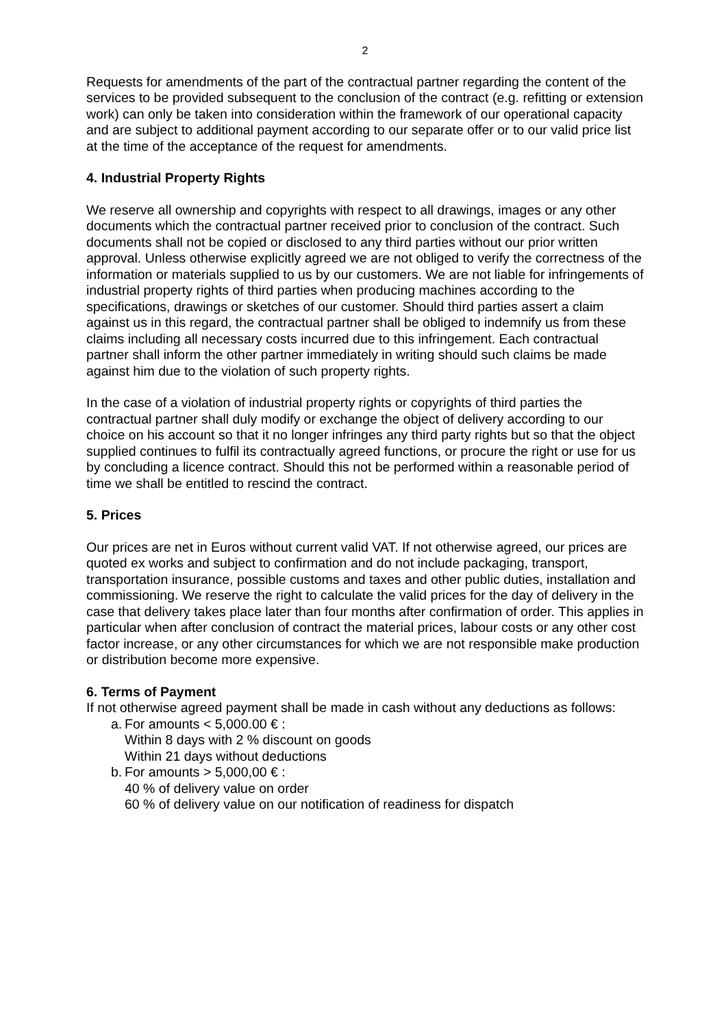2
Requests for amendments of the part of the contractual partner regarding the content of the services to be provided subsequent to the conclusion of the contract (e.g. refitting or extension work) can only be taken into consideration within the framework of our operational capacity and are subject to additional payment according to our separate offer or to our valid price list at the time of the acceptance of the request for amendments.
4. Industrial Property Rights
We reserve all ownership and copyrights with respect to all drawings, images or any other documents which the contractual partner received prior to conclusion of the contract. Such documents shall not be copied or disclosed to any third parties without our prior written approval. Unless otherwise explicitly agreed we are not obliged to verify the correctness of the information or materials supplied to us by our customers. We are not liable for infringements of industrial property rights of third parties when producing machines according to the specifications, drawings or sketches of our customer. Should third parties assert a claim against us in this regard, the contractual partner shall be obliged to indemnify us from these claims including all necessary costs incurred due to this infringement. Each contractual partner shall inform the other partner immediately in writing should such claims be made against him due to the violation of such property rights.
In the case of a violation of industrial property rights or copyrights of third parties the contractual partner shall duly modify or exchange the object of delivery according to our choice on his account so that it no longer infringes any third party rights but so that the object supplied continues to fulfil its contractually agreed functions, or procure the right or use for us by concluding a licence contract. Should this not be performed within a reasonable period of time we shall be entitled to rescind the contract.
5. Prices
Our prices are net in Euros without current valid VAT. If not otherwise agreed, our prices are quoted ex works and subject to confirmation and do not include packaging, transport, transportation insurance, possible customs and taxes and other public duties, installation and commissioning. We reserve the right to calculate the valid prices for the day of delivery in the case that delivery takes place later than four months after confirmation of order. This applies in particular when after conclusion of contract the material prices, labour costs or any other cost factor increase, or any other circumstances for which we are not responsible make production or distribution become more expensive.
6. Terms of Payment
If not otherwise agreed payment shall be made in cash without any deductions as follows:
a.
For amounts < 5,000.00 € :
Within 8 days with 2 % discount on goods
Within 21 days without deductions
b.
For amounts > 5,000,00 € :
40 % of delivery value on order
60 % of delivery value on our notification of readiness for dispatch